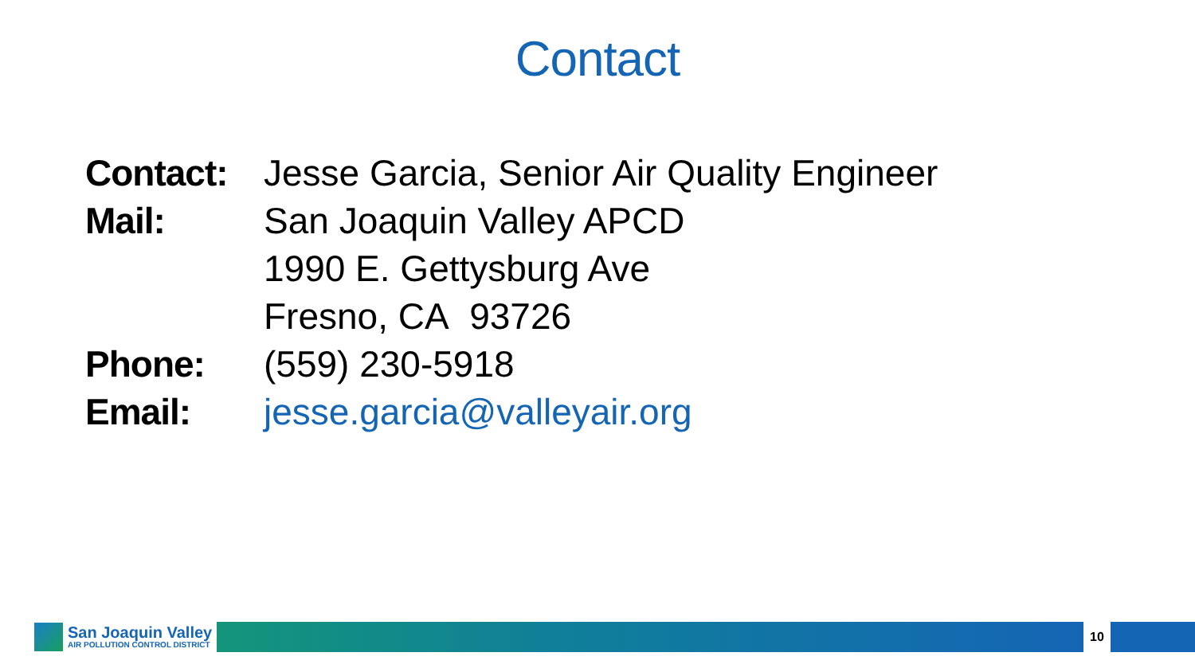Contact
Contact: Jesse Garcia, Senior Air Quality Engineer
Mail: San Joaquin Valley APCD
1990 E. Gettysburg Ave
Fresno, CA 93726
Phone: (559) 230-5918
Email: jesse.garcia@valleyair.org
San Joaquin Valley
AIR POLLUTION CONTROL DISTRICT
10